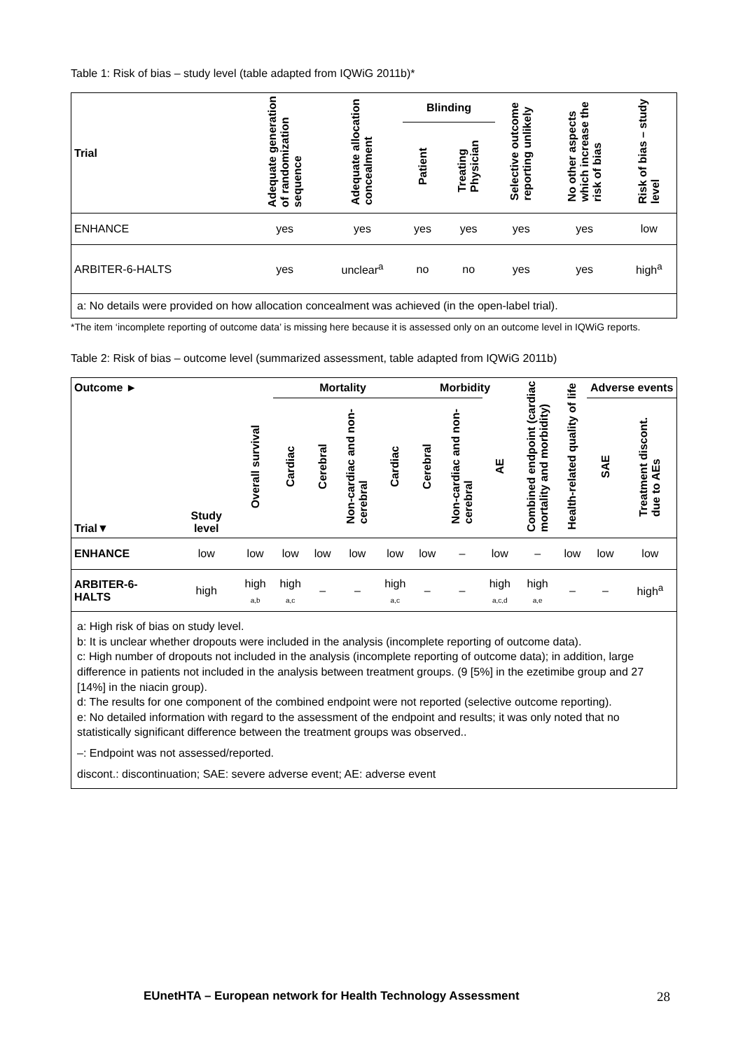Table 1: Risk of bias – study level (table adapted from IQWiG 2011b)*
| Trial | Adequate generation of randomization sequence | Adequate allocation concealment | Blinding | | Selective outcome reporting unlikely | No other aspects which increase the risk of bias | Risk of bias – study level |
| --- | --- | --- | --- | --- | --- | --- | --- |
| | | | Patient | Treating Physician | | | |
| ENHANCE | yes | yes | yes | yes | yes | yes | low |
| ARBITER-6-HALTS | yes | unclear<sup>a</sup> | no | no | yes | yes | high<sup>a</sup> |
| a: No details were provided on how allocation concealment was achieved (in the open-label trial). | | | | | | | |
*The item ‘incomplete reporting of outcome data’ is missing here because it is assessed only on an outcome level in IQWiG reports.
Table 2: Risk of bias – outcome level (summarized assessment, table adapted from IQWiG 2011b)
| Outcome ► | | | Mortality | | | | Morbidity | | | Combined endpoint (cardiac mortality and morbidity) | Health-related quality of life | Adverse events | |
| --- | --- | --- | --- | --- | --- | --- | --- | --- | --- | --- | --- | --- | --- |
| Trial▼ | Study level | Overall survival | Cardiac | Cerebral | Non-cardiac and non- cerebral | Cardiac | Cerebral | Non-cardiac and non- cerebral | AE | | | SAE | Treatment discont. due to AEs |
| ENHANCE | low | low | low | low | low | low | low | – | low | – | low | low | low |
| ARBITER-6-HALTS | high | high <sub>a,b</sub> | high <sub>a,c</sub> | – | – | high <sub>a,c</sub> | – | – | high <sub>a,c,d</sub> | high <sub>a,e</sub> | – | – | high<sup>a</sup> |
| a: High risk of bias on study level. b: It is unclear whether dropouts were included in the analysis (incomplete reporting of outcome data). c: High number of dropouts not included in the analysis (incomplete reporting of outcome data); in addition, large difference in patients not included in the analysis between treatment groups. (9 [5%] in the ezetimibe group and 27 [14%] in the niacin group). d: The results for one component of the combined endpoint were not reported (selective outcome reporting). e: No detailed information with regard to the assessment of the endpoint and results; it was only noted that no statistically significant difference between the treatment groups was observed.. –: Endpoint was not assessed/reported. discont.: discontinuation; SAE: severe adverse event; AE: adverse event | | | | | | | | | | | | | |
EUnetHTA – European network for Health Technology Assessment
28